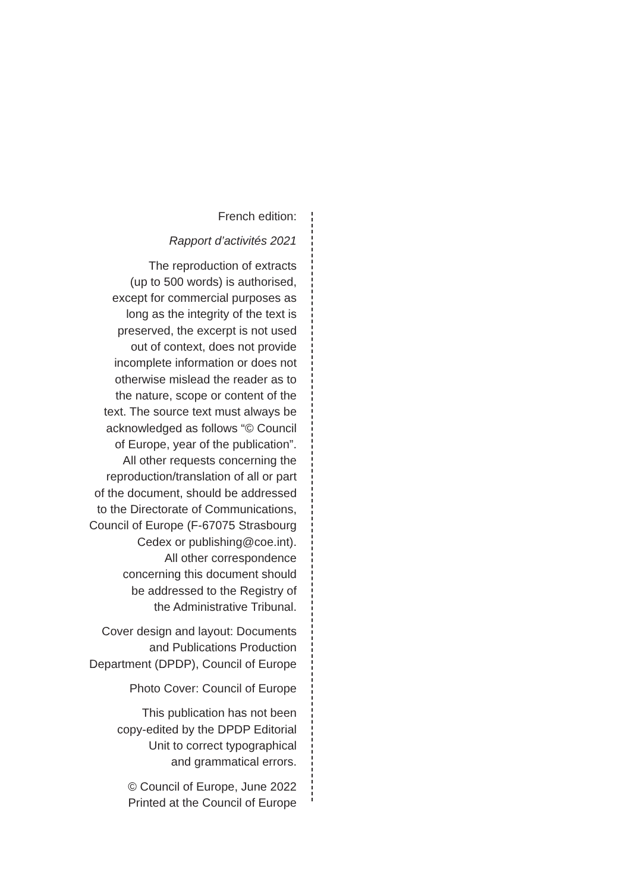French edition:
Rapport d’activités 2021
The reproduction of extracts
(up to 500 words) is authorised,
except for commercial purposes as
long as the integrity of the text is
preserved, the excerpt is not used
out of context, does not provide
incomplete information or does not
otherwise mislead the reader as to
the nature, scope or content of the
text. The source text must always be
acknowledged as follows “© Council
of Europe, year of the publication”.
All other requests concerning the
reproduction/translation of all or part
of the document, should be addressed
to the Directorate of Communications,
Council of Europe (F-67075 Strasbourg
Cedex or publishing@coe.int).
All other correspondence
concerning this document should
be addressed to the Registry of
the Administrative Tribunal.
Cover design and layout: Documents
and Publications Production
Department (DPDP), Council of Europe
Photo Cover: Council of Europe
This publication has not been
copy-edited by the DPDP Editorial
Unit to correct typographical
and grammatical errors.
© Council of Europe, June 2022
Printed at the Council of Europe